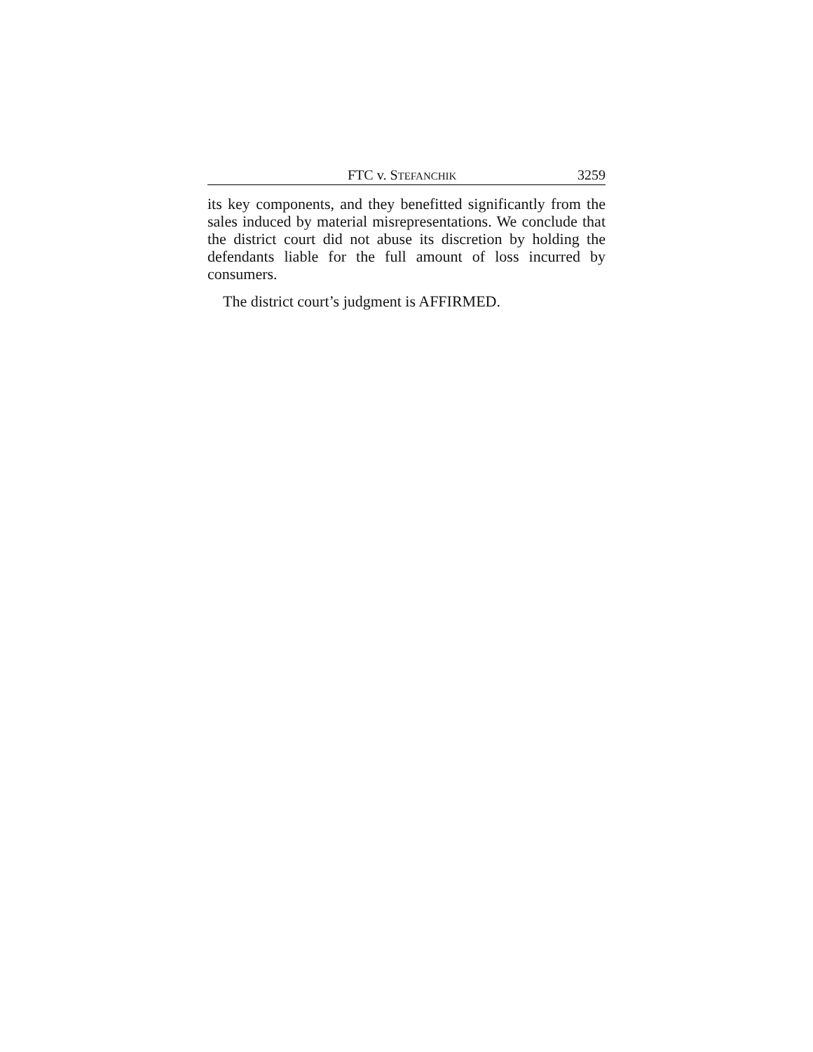FTC v. STEFANCHIK 3259
its key components, and they benefitted significantly from the sales induced by material misrepresentations. We conclude that the district court did not abuse its discretion by holding the defendants liable for the full amount of loss incurred by consumers.
The district court’s judgment is AFFIRMED.